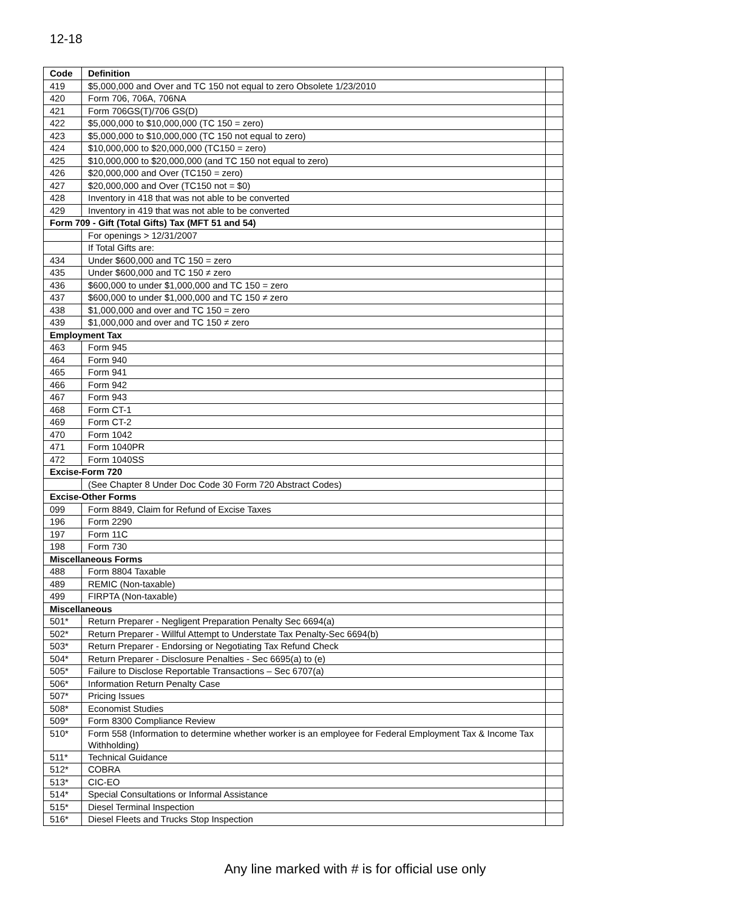12-18
| Code | Definition | |
| --- | --- | --- |
| 419 | $5,000,000 and Over and TC 150 not equal to zero Obsolete 1/23/2010 | |
| 420 | Form 706, 706A, 706NA | |
| 421 | Form 706GS(T)/706 GS(D) | |
| 422 | $5,000,000 to $10,000,000 (TC 150 = zero) | |
| 423 | $5,000,000 to $10,000,000 (TC 150 not equal to zero) | |
| 424 | $10,000,000 to $20,000,000 (TC150 = zero) | |
| 425 | $10,000,000 to $20,000,000 (and TC 150 not equal to zero) | |
| 426 | $20,000,000 and Over (TC150 = zero) | |
| 427 | $20,000,000 and Over (TC150 not = $0) | |
| 428 | Inventory in 418 that was not able to be converted | |
| 429 | Inventory in 419 that was not able to be converted | |
| Form 709 - Gift (Total Gifts) Tax (MFT 51 and 54) | | |
| | For openings > 12/31/2007 | |
| | If Total Gifts are: | |
| 434 | Under $600,000 and TC 150 = zero | |
| 435 | Under $600,000 and TC 150 ≠ zero | |
| 436 | $600,000 to under $1,000,000 and TC 150 = zero | |
| 437 | $600,000 to under $1,000,000 and TC 150 ≠ zero | |
| 438 | $1,000,000 and over and TC 150 = zero | |
| 439 | $1,000,000 and over and TC 150 ≠ zero | |
| Employment Tax | | |
| 463 | Form 945 | |
| 464 | Form 940 | |
| 465 | Form 941 | |
| 466 | Form 942 | |
| 467 | Form 943 | |
| 468 | Form CT-1 | |
| 469 | Form CT-2 | |
| 470 | Form 1042 | |
| 471 | Form 1040PR | |
| 472 | Form 1040SS | |
| Excise-Form 720 | | |
| | (See Chapter 8 Under Doc Code 30 Form 720 Abstract Codes) | |
| Excise-Other Forms | | |
| 099 | Form 8849, Claim for Refund of Excise Taxes | |
| 196 | Form 2290 | |
| 197 | Form 11C | |
| 198 | Form 730 | |
| Miscellaneous Forms | | |
| 488 | Form 8804 Taxable | |
| 489 | REMIC (Non-taxable) | |
| 499 | FIRPTA (Non-taxable) | |
| Miscellaneous | | |
| 501* | Return Preparer - Negligent Preparation Penalty Sec 6694(a) | |
| 502* | Return Preparer - Willful Attempt to Understate Tax Penalty-Sec 6694(b) | |
| 503* | Return Preparer - Endorsing or Negotiating Tax Refund Check | |
| 504* | Return Preparer - Disclosure Penalties - Sec 6695(a) to (e) | |
| 505* | Failure to Disclose Reportable Transactions – Sec 6707(a) | |
| 506* | Information Return Penalty Case | |
| 507* | Pricing Issues | |
| 508* | Economist Studies | |
| 509* | Form 8300 Compliance Review | |
| 510* | Form 558 (Information to determine whether worker is an employee for Federal Employment Tax & Income Tax Withholding) | |
| 511* | Technical Guidance | |
| 512* | COBRA | |
| 513* | CIC-EO | |
| 514* | Special Consultations or Informal Assistance | |
| 515* | Diesel Terminal Inspection | |
| 516* | Diesel Fleets and Trucks Stop Inspection | |
Any line marked with # is for official use only